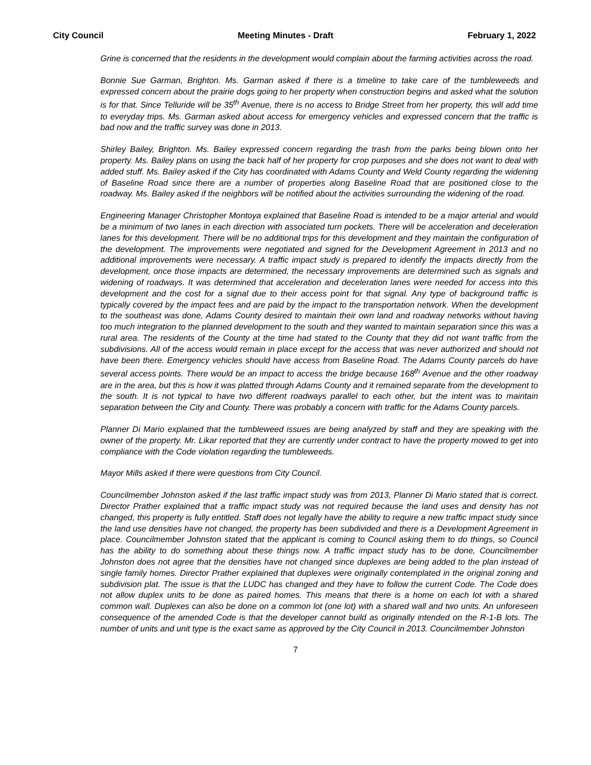City Council Meeting Minutes - Draft February 1, 2022
Grine is concerned that the residents in the development would complain about the farming activities across the road.
Bonnie Sue Garman, Brighton. Ms. Garman asked if there is a timeline to take care of the tumbleweeds and expressed concern about the prairie dogs going to her property when construction begins and asked what the solution is for that. Since Telluride will be 35<sup>th</sup> Avenue, there is no access to Bridge Street from her property, this will add time to everyday trips. Ms. Garman asked about access for emergency vehicles and expressed concern that the traffic is bad now and the traffic survey was done in 2013.
Shirley Bailey, Brighton. Ms. Bailey expressed concern regarding the trash from the parks being blown onto her property. Ms. Bailey plans on using the back half of her property for crop purposes and she does not want to deal with added stuff. Ms. Bailey asked if the City has coordinated with Adams County and Weld County regarding the widening of Baseline Road since there are a number of properties along Baseline Road that are positioned close to the roadway. Ms. Bailey asked if the neighbors will be notified about the activities surrounding the widening of the road.
Engineering Manager Christopher Montoya explained that Baseline Road is intended to be a major arterial and would be a minimum of two lanes in each direction with associated turn pockets. There will be acceleration and deceleration lanes for this development. There will be no additional trips for this development and they maintain the configuration of the development. The improvements were negotiated and signed for the Development Agreement in 2013 and no additional improvements were necessary. A traffic impact study is prepared to identify the impacts directly from the development, once those impacts are determined, the necessary improvements are determined such as signals and widening of roadways. It was determined that acceleration and deceleration lanes were needed for access into this development and the cost for a signal due to their access point for that signal. Any type of background traffic is typically covered by the impact fees and are paid by the impact to the transportation network. When the development to the southeast was done, Adams County desired to maintain their own land and roadway networks without having too much integration to the planned development to the south and they wanted to maintain separation since this was a rural area. The residents of the County at the time had stated to the County that they did not want traffic from the subdivisions. All of the access would remain in place except for the access that was never authorized and should not have been there. Emergency vehicles should have access from Baseline Road. The Adams County parcels do have several access points. There would be an impact to access the bridge because 168<sup>th</sup> Avenue and the other roadway are in the area, but this is how it was platted through Adams County and it remained separate from the development to the south. It is not typical to have two different roadways parallel to each other, but the intent was to maintain separation between the City and County. There was probably a concern with traffic for the Adams County parcels.
Planner Di Mario explained that the tumbleweed issues are being analyzed by staff and they are speaking with the owner of the property. Mr. Likar reported that they are currently under contract to have the property mowed to get into compliance with the Code violation regarding the tumbleweeds.
Mayor Mills asked if there were questions from City Council.
Councilmember Johnston asked if the last traffic impact study was from 2013, Planner Di Mario stated that is correct. Director Prather explained that a traffic impact study was not required because the land uses and density has not changed, this property is fully entitled. Staff does not legally have the ability to require a new traffic impact study since the land use densities have not changed, the property has been subdivided and there is a Development Agreement in place. Councilmember Johnston stated that the applicant is coming to Council asking them to do things, so Council has the ability to do something about these things now. A traffic impact study has to be done, Councilmember Johnston does not agree that the densities have not changed since duplexes are being added to the plan instead of single family homes. Director Prather explained that duplexes were originally contemplated in the original zoning and subdivision plat. The issue is that the LUDC has changed and they have to follow the current Code. The Code does not allow duplex units to be done as paired homes. This means that there is a home on each lot with a shared common wall. Duplexes can also be done on a common lot (one lot) with a shared wall and two units. An unforeseen consequence of the amended Code is that the developer cannot build as originally intended on the R-1-B lots. The number of units and unit type is the exact same as approved by the City Council in 2013. Councilmember Johnston
7